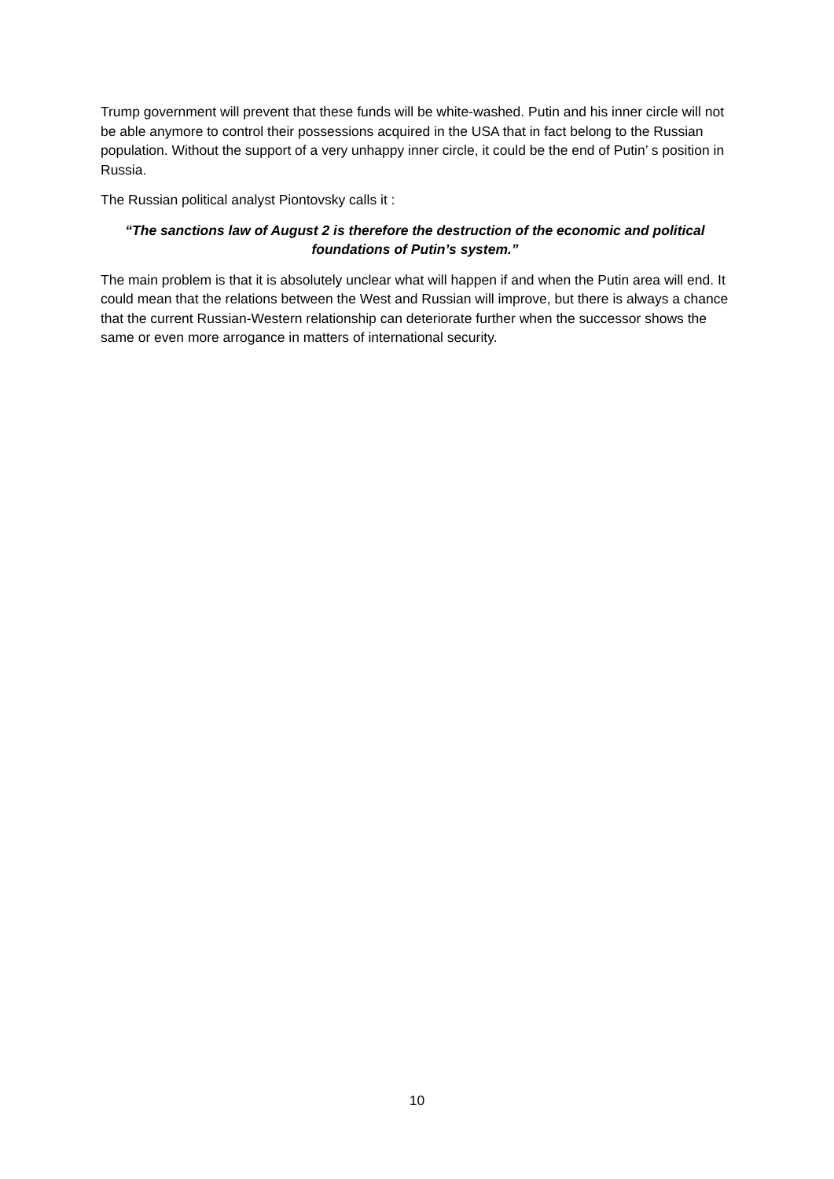Trump government will prevent that these funds will be white-washed. Putin and his inner circle will not be able anymore to control their possessions acquired in the USA that in fact belong to the Russian population. Without the support of a very unhappy inner circle, it could be the end of Putin’ s position in Russia.
The Russian political analyst Piontovsky calls it :
“The sanctions law of August 2 is therefore the destruction of the economic and political foundations of Putin’s system.”
The main problem is that it is absolutely unclear what will happen if and when the Putin area will end. It could mean that the relations between the West and Russian will improve, but there is always a chance that the current Russian-Western relationship can deteriorate further when the successor shows the same or even more arrogance in matters of international security.
10